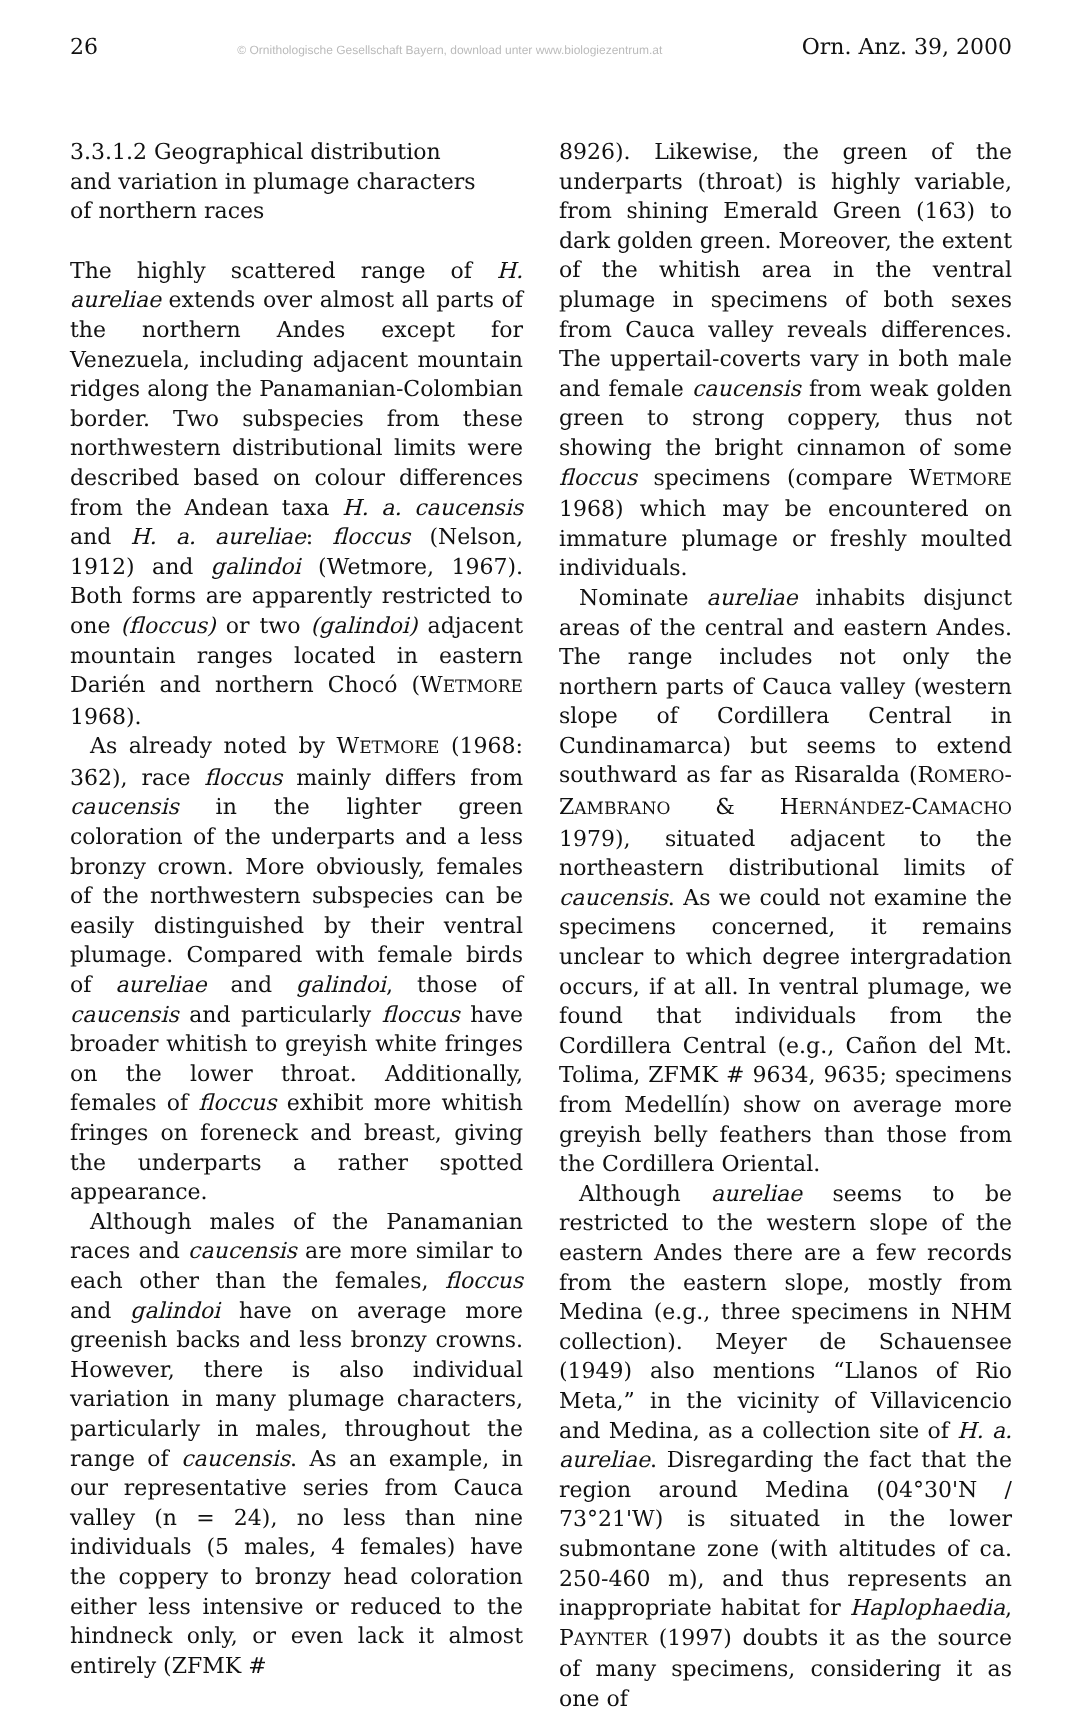26 © Ornithologische Gesellschaft Bayern, download unter www.biologiezentrum.at Orn. Anz. 39, 2000
3.3.1.2 Geographical distribution
and variation in plumage characters
of northern races
The highly scattered range of H. aureliae extends over almost all parts of the northern Andes except for Venezuela, including adjacent mountain ridges along the Panamanian-Colombian border. Two subspecies from these northwestern distributional limits were described based on colour differences from the Andean taxa H. a. caucensis and H. a. aureliae: floccus (Nelson, 1912) and galindoi (Wetmore, 1967). Both forms are apparently restricted to one (floccus) or two (galindoi) adjacent mountain ranges located in eastern Darién and northern Chocó (WETMORE 1968).
As already noted by WETMORE (1968: 362), race floccus mainly differs from caucensis in the lighter green coloration of the underparts and a less bronzy crown. More obviously, females of the northwestern subspecies can be easily distinguished by their ventral plumage. Compared with female birds of aureliae and galindoi, those of caucensis and particularly floccus have broader whitish to greyish white fringes on the lower throat. Additionally, females of floccus exhibit more whitish fringes on foreneck and breast, giving the underparts a rather spotted appearance.
Although males of the Panamanian races and caucensis are more similar to each other than the females, floccus and galindoi have on average more greenish backs and less bronzy crowns. However, there is also individual variation in many plumage characters, particularly in males, throughout the range of caucensis. As an example, in our representative series from Cauca valley (n = 24), no less than nine individuals (5 males, 4 females) have the coppery to bronzy head coloration either less intensive or reduced to the hindneck only, or even lack it almost entirely (ZFMK #
8926). Likewise, the green of the underparts (throat) is highly variable, from shining Emerald Green (163) to dark golden green. Moreover, the extent of the whitish area in the ventral plumage in specimens of both sexes from Cauca valley reveals differences. The uppertail-coverts vary in both male and female caucensis from weak golden green to strong coppery, thus not showing the bright cinnamon of some floccus specimens (compare WETMORE 1968) which may be encountered on immature plumage or freshly moulted individuals.
Nominate aureliae inhabits disjunct areas of the central and eastern Andes. The range includes not only the northern parts of Cauca valley (western slope of Cordillera Central in Cundinamarca) but seems to extend southward as far as Risaralda (ROMERO-ZAMBRANO & HERNÁNDEZ-CAMACHO 1979), situated adjacent to the northeastern distributional limits of caucensis. As we could not examine the specimens concerned, it remains unclear to which degree intergradation occurs, if at all. In ventral plumage, we found that individuals from the Cordillera Central (e.g., Cañon del Mt. Tolima, ZFMK # 9634, 9635; specimens from Medellín) show on average more greyish belly feathers than those from the Cordillera Oriental.
Although aureliae seems to be restricted to the western slope of the eastern Andes there are a few records from the eastern slope, mostly from Medina (e.g., three specimens in NHM collection). Meyer de Schauensee (1949) also mentions “Llanos of Rio Meta,” in the vicinity of Villavicencio and Medina, as a collection site of H. a. aureliae. Disregarding the fact that the region around Medina (04°30'N / 73°21'W) is situated in the lower submontane zone (with altitudes of ca. 250-460 m), and thus represents an inappropriate habitat for Haplophaedia, PAYNTER (1997) doubts it as the source of many specimens, considering it as one of